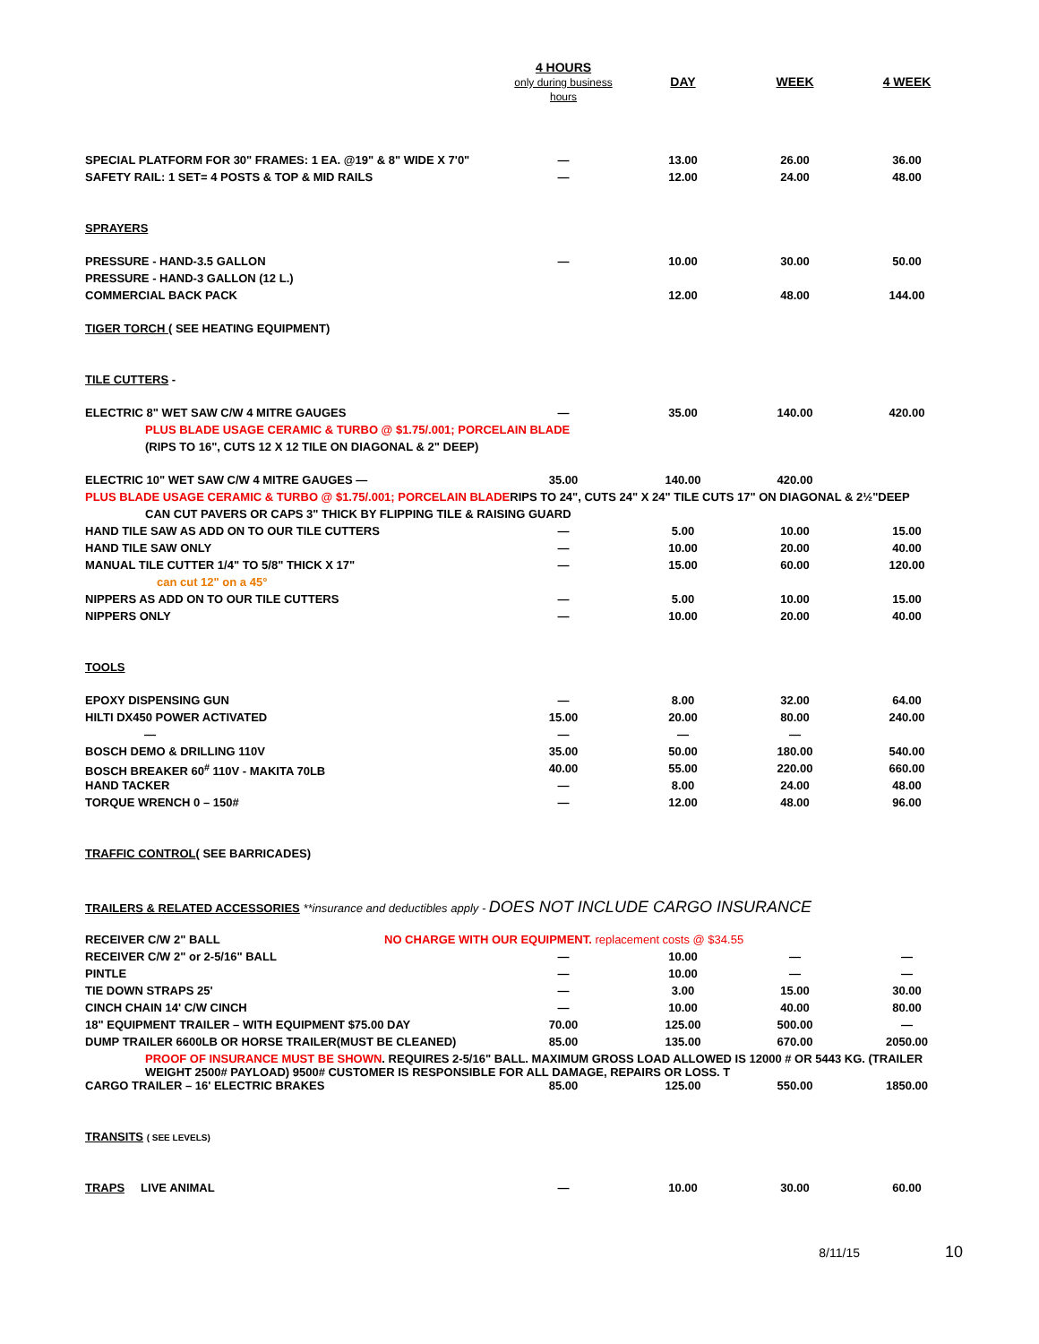| | 4 HOURS only during business hours | DAY | WEEK | 4 WEEK |
| SPECIAL PLATFORM FOR 30" FRAMES: 1 EA. @19" & 8" WIDE X 7'0" | — | 13.00 | 26.00 | 36.00 |
| SAFETY RAIL: 1 SET= 4 POSTS & TOP & MID RAILS | — | 12.00 | 24.00 | 48.00 |
| SPRAYERS | | | | |
| PRESSURE - HAND-3.5 GALLON | — | 10.00 | 30.00 | 50.00 |
| PRESSURE - HAND-3 GALLON (12 L.) | | | | |
| COMMERCIAL BACK PACK | | 12.00 | 48.00 | 144.00 |
| TIGER TORCH ( SEE HEATING EQUIPMENT) | | | | |
| TILE CUTTERS - | | | | |
| ELECTRIC 8" WET SAW C/W 4 MITRE GAUGES | — | 35.00 | 140.00 | 420.00 |
| PLUS BLADE USAGE CERAMIC & TURBO @ $1.75/.001; PORCELAIN BLADE | | | | |
| (RIPS TO 16", CUTS 12 X 12 TILE ON DIAGONAL & 2" DEEP) | | | | |
| ELECTRIC 10" WET SAW C/W 4 MITRE GAUGES — | 35.00 | 140.00 | 420.00 | |
| PLUS BLADE USAGE CERAMIC & TURBO @ $1.75/.001; PORCELAIN BLADE RIPS TO 24", CUTS 24" X 24" TILE CUTS 17" ON DIAGONAL & 2½"DEEP | | | | |
| CAN CUT PAVERS OR CAPS 3" THICK BY FLIPPING TILE & RAISING GUARD | | | | |
| HAND TILE SAW AS ADD ON TO OUR TILE CUTTERS | — | 5.00 | 10.00 | 15.00 |
| HAND TILE SAW ONLY | — | 10.00 | 20.00 | 40.00 |
| MANUAL TILE CUTTER 1/4" TO 5/8" THICK X 17" | — | 15.00 | 60.00 | 120.00 |
| can cut 12" on a 45° | | | | |
| NIPPERS AS ADD ON TO OUR TILE CUTTERS | — | 5.00 | 10.00 | 15.00 |
| NIPPERS ONLY | — | 10.00 | 20.00 | 40.00 |
| TOOLS | | | | |
| EPOXY DISPENSING GUN | — | 8.00 | 32.00 | 64.00 |
| HILTI DX450 POWER ACTIVATED | 15.00 | 20.00 | 80.00 | 240.00 |
| — | — | — | — | |
| BOSCH DEMO & DRILLING 110V | 35.00 | 50.00 | 180.00 | 540.00 |
| BOSCH BREAKER 60<sup>#</sup> 110V - MAKITA 70LB | 40.00 | 55.00 | 220.00 | 660.00 |
| HAND TACKER | — | 8.00 | 24.00 | 48.00 |
| TORQUE WRENCH 0 – 150# | — | 12.00 | 48.00 | 96.00 |
| TRAFFIC CONTROL ( SEE BARRICADES) | | | | |
| TRAILERS & RELATED ACCESSORIES **insurance and deductibles apply - DOES NOT INCLUDE CARGO INSURANCE | | | | |
| RECEIVER C/W 2" BALL NO CHARGE WITH OUR EQUIPMENT. replacement costs @ $34.55 | | | | |
| RECEIVER C/W 2" or 2-5/16" BALL | — | 10.00 | — | — |
| PINTLE | — | 10.00 | — | — |
| TIE DOWN STRAPS 25' | — | 3.00 | 15.00 | 30.00 |
| CINCH CHAIN 14' C/W CINCH | — | 10.00 | 40.00 | 80.00 |
| 18" EQUIPMENT TRAILER – WITH EQUIPMENT $75.00 DAY | 70.00 | 125.00 | 500.00 | — |
| DUMP TRAILER 6600LB OR HORSE TRAILER(MUST BE CLEANED) | 85.00 | 135.00 | 670.00 | 2050.00 |
| PROOF OF INSURANCE MUST BE SHOWN . REQUIRES 2-5/16" BALL. MAXIMUM GROSS LOAD ALLOWED IS 12000 # OR 5443 KG. (TRAILER WEIGHT 2500# PAYLOAD) 9500# CUSTOMER IS RESPONSIBLE FOR ALL DAMAGE, REPAIRS OR LOSS. T | | | | |
| CARGO TRAILER – 16' ELECTRIC BRAKES | 85.00 | 125.00 | 550.00 | 1850.00 |
| TRANSITS ( SEE LEVELS) | | | | |
| TRAPS LIVE ANIMAL | — | 10.00 | 30.00 | 60.00 |
8/11/15 10